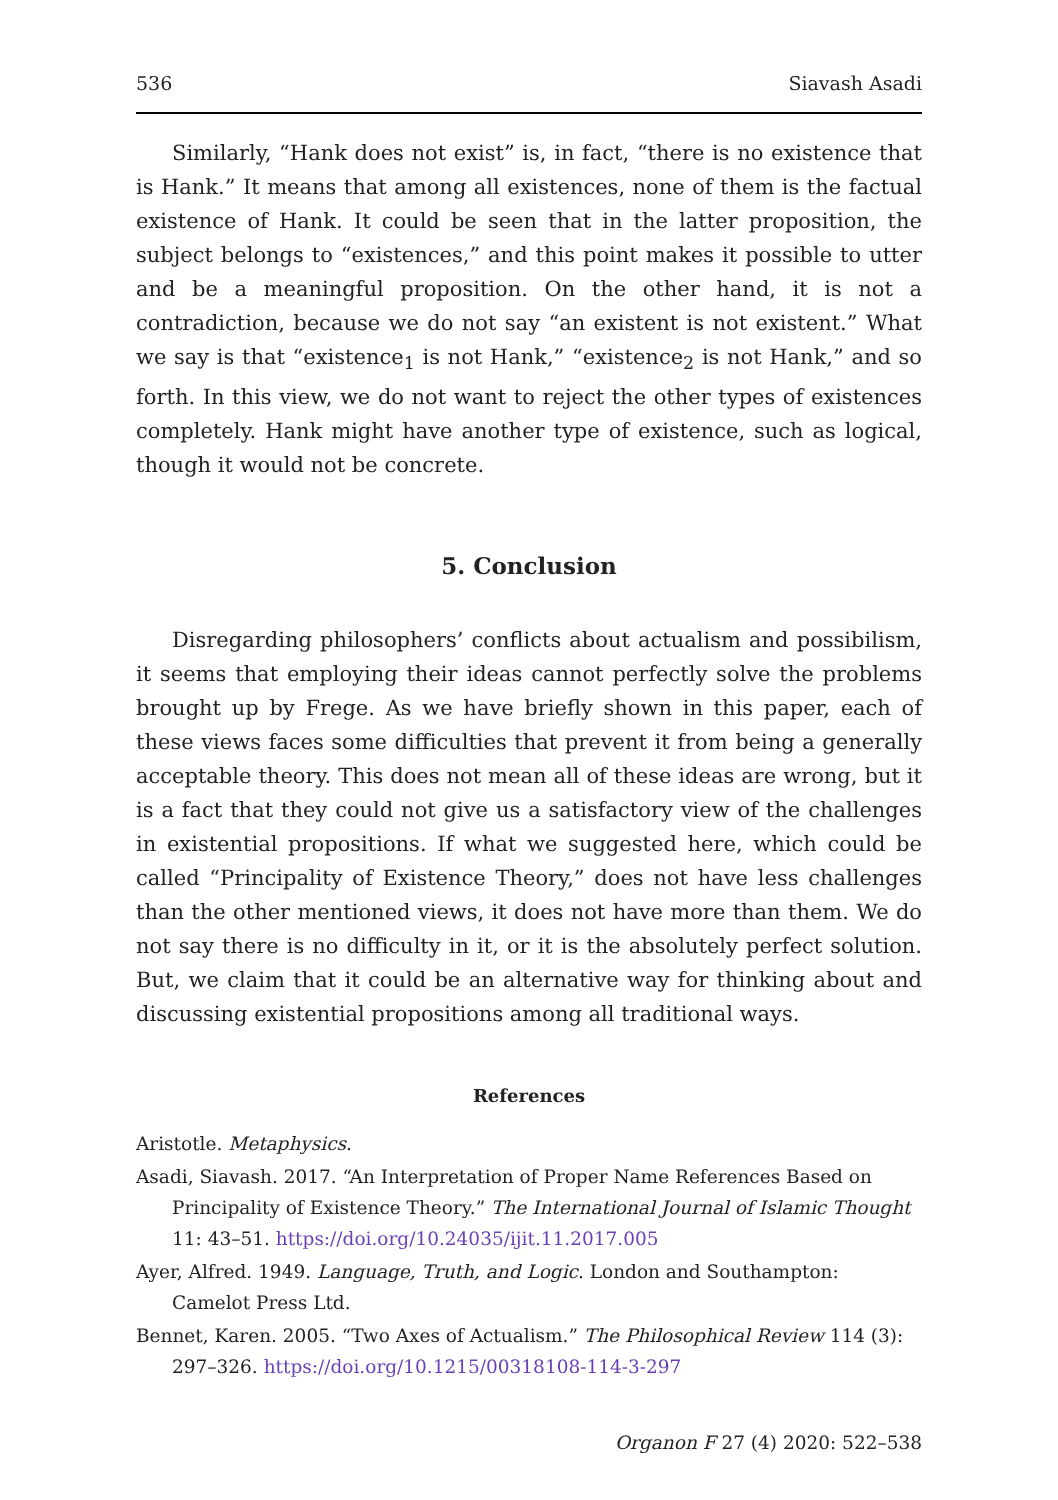536 Siavash Asadi
Similarly, “Hank does not exist” is, in fact, “there is no existence that is Hank.” It means that among all existences, none of them is the factual existence of Hank. It could be seen that in the latter proposition, the subject belongs to “existences,” and this point makes it possible to utter and be a meaningful proposition. On the other hand, it is not a contradiction, because we do not say “an existent is not existent.” What we say is that “existence<sub>1</sub> is not Hank,” “existence<sub>2</sub> is not Hank,” and so forth. In this view, we do not want to reject the other types of existences completely. Hank might have another type of existence, such as logical, though it would not be concrete.
5. Conclusion
Disregarding philosophers’ conflicts about actualism and possibilism, it seems that employing their ideas cannot perfectly solve the problems brought up by Frege. As we have briefly shown in this paper, each of these views faces some difficulties that prevent it from being a generally acceptable theory. This does not mean all of these ideas are wrong, but it is a fact that they could not give us a satisfactory view of the challenges in existential propositions. If what we suggested here, which could be called “Principality of Existence Theory,” does not have less challenges than the other mentioned views, it does not have more than them. We do not say there is no difficulty in it, or it is the absolutely perfect solution. But, we claim that it could be an alternative way for thinking about and discussing existential propositions among all traditional ways.
References
Aristotle. Metaphysics.
Asadi, Siavash. 2017. “An Interpretation of Proper Name References Based on Principality of Existence Theory.” The International Journal of Islamic Thought 11: 43–51. https://doi.org/10.24035/ijit.11.2017.005
Ayer, Alfred. 1949. Language, Truth, and Logic. London and Southampton: Camelot Press Ltd.
Bennet, Karen. 2005. “Two Axes of Actualism.” The Philosophical Review 114 (3): 297–326. https://doi.org/10.1215/00318108-114-3-297
Organon F 27 (4) 2020: 522–538